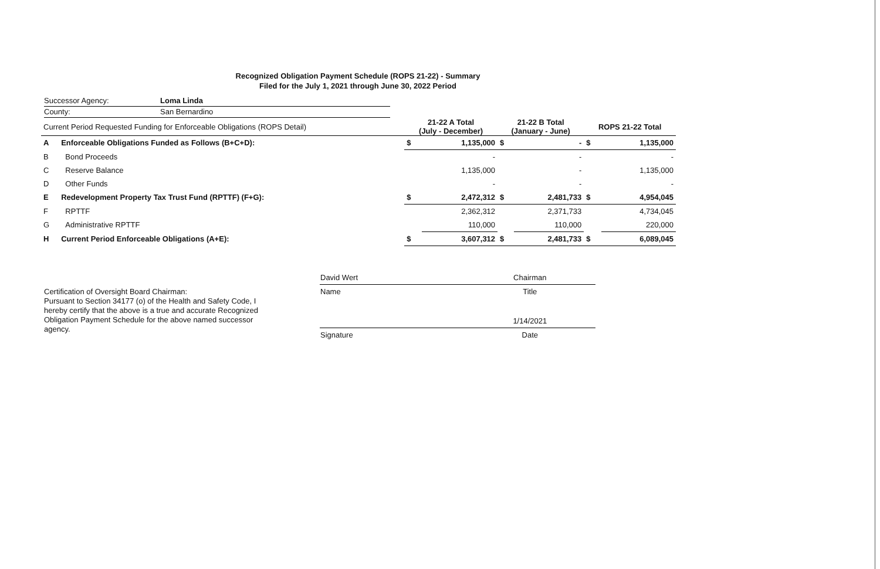Recognized Obligation Payment Schedule (ROPS 21-22) - Summary
Filed for the July 1, 2021 through June 30, 2022 Period
Successor Agency: Loma Linda
County: San Bernardino
| Current Period Requested Funding for Enforceable Obligations (ROPS Detail) | | 21-22 A Total (July - December) | | 21-22 B Total (January - June) | | ROPS 21-22 Total | |
| --- | --- | --- | --- | --- | --- | --- | --- |
| A | Enforceable Obligations Funded as Follows (B+C+D): | $ | 1,135,000 | $ | - | $ | 1,135,000 |
| B | Bond Proceeds | | - | | - | | - |
| C | Reserve Balance | | 1,135,000 | | - | | 1,135,000 |
| D | Other Funds | | - | | - | | - |
| E | Redevelopment Property Tax Trust Fund (RPTTF) (F+G): | $ | 2,472,312 | $ | 2,481,733 | $ | 4,954,045 |
| F | RPTTF | | 2,362,312 | | 2,371,733 | | 4,734,045 |
| G | Administrative RPTTF | | 110,000 | | 110,000 | | 220,000 |
| H | Current Period Enforceable Obligations (A+E): | $ | 3,607,312 | $ | 2,481,733 | $ | 6,089,045 |
Certification of Oversight Board Chairman:
Pursuant to Section 34177 (o) of the Health and Safety Code, I hereby certify that the above is a true and accurate Recognized Obligation Payment Schedule for the above named successor agency.
| David Wert | Chairman |
| Name | Title |
| | 1/14/2021 |
| Signature | Date |